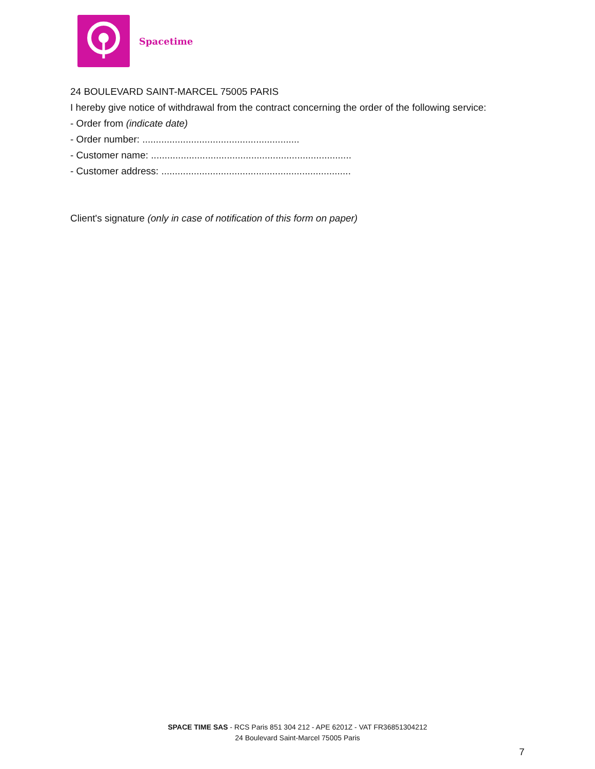Spacetime
24 BOULEVARD SAINT-MARCEL 75005 PARIS
I hereby give notice of withdrawal from the contract concerning the order of the following service:
- Order from (indicate date)
- Order number: ..........................................................
- Customer name: ..........................................................................
- Customer address: ......................................................................
Client's signature (only in case of notification of this form on paper)
SPACE TIME SAS - RCS Paris 851 304 212 - APE 6201Z - VAT FR36851304212
24 Boulevard Saint-Marcel 75005 Paris
7